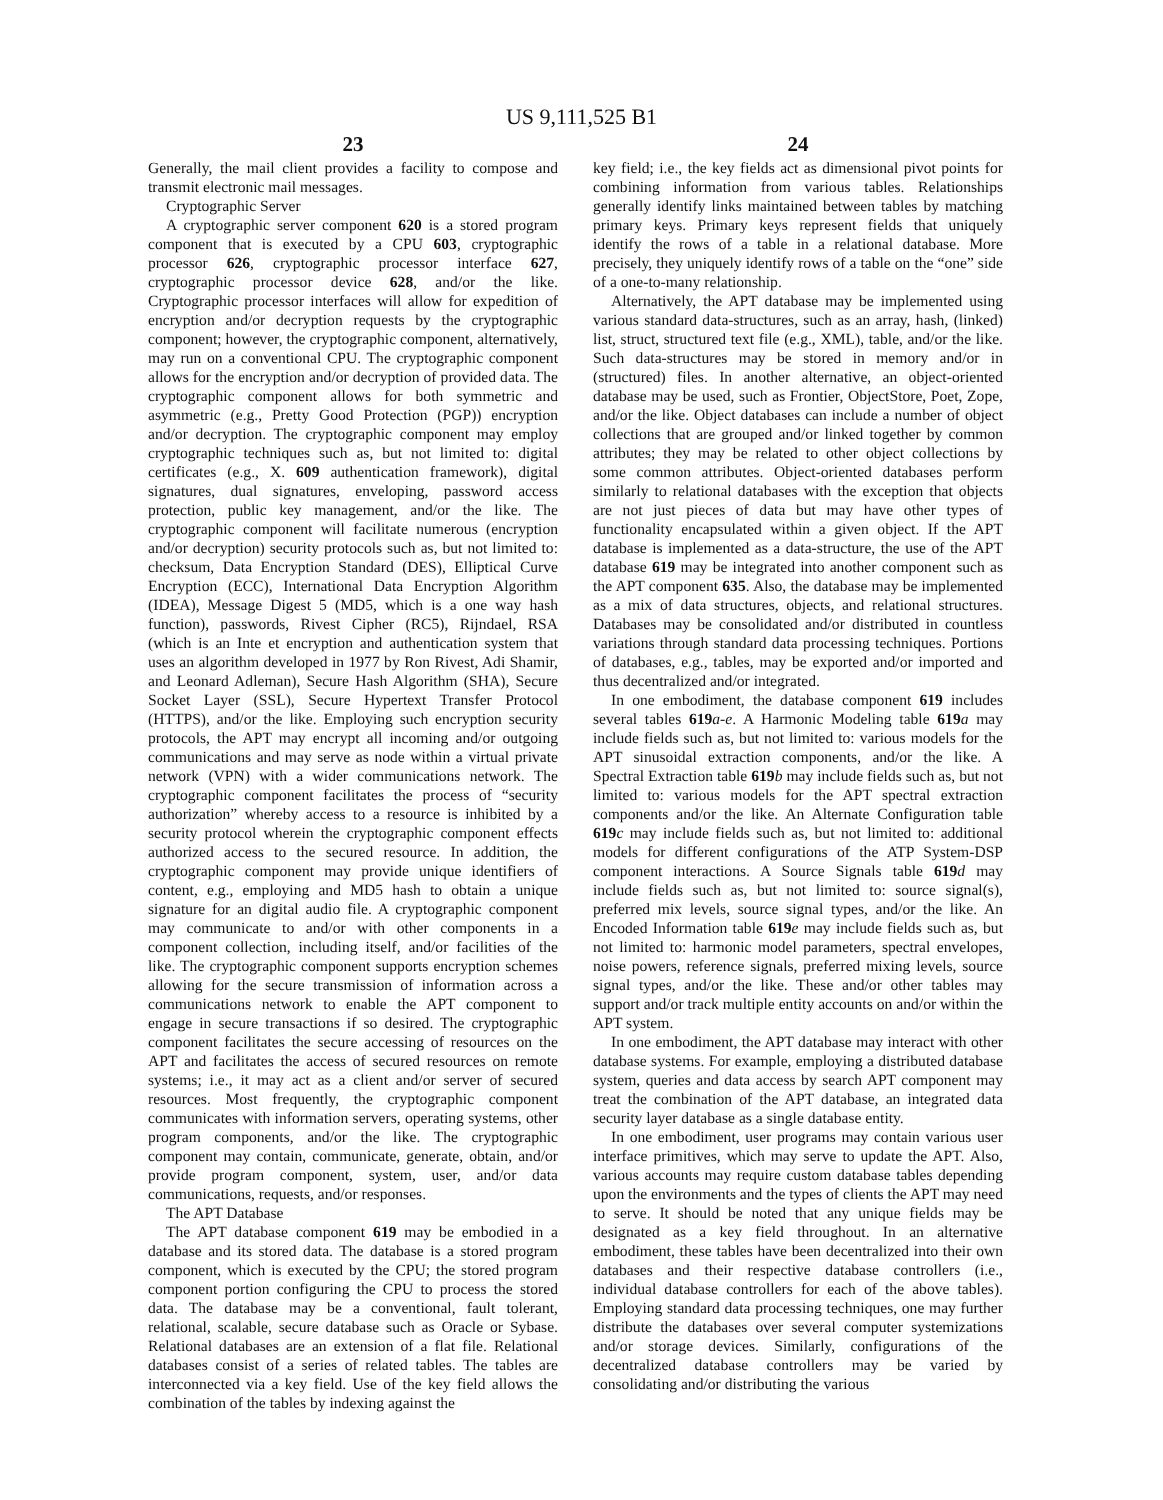US 9,111,525 B1
23
Generally, the mail client provides a facility to compose and transmit electronic mail messages.
Cryptographic Server
A cryptographic server component 620 is a stored program component that is executed by a CPU 603, cryptographic processor 626, cryptographic processor interface 627, cryptographic processor device 628, and/or the like. Cryptographic processor interfaces will allow for expedition of encryption and/or decryption requests by the cryptographic component; however, the cryptographic component, alternatively, may run on a conventional CPU. The cryptographic component allows for the encryption and/or decryption of provided data. The cryptographic component allows for both symmetric and asymmetric (e.g., Pretty Good Protection (PGP)) encryption and/or decryption. The cryptographic component may employ cryptographic techniques such as, but not limited to: digital certificates (e.g., X. 609 authentication framework), digital signatures, dual signatures, enveloping, password access protection, public key management, and/or the like. The cryptographic component will facilitate numerous (encryption and/or decryption) security protocols such as, but not limited to: checksum, Data Encryption Standard (DES), Elliptical Curve Encryption (ECC), International Data Encryption Algorithm (IDEA), Message Digest 5 (MD5, which is a one way hash function), passwords, Rivest Cipher (RC5), Rijndael, RSA (which is an Inte et encryption and authentication system that uses an algorithm developed in 1977 by Ron Rivest, Adi Shamir, and Leonard Adleman), Secure Hash Algorithm (SHA), Secure Socket Layer (SSL), Secure Hypertext Transfer Protocol (HTTPS), and/or the like. Employing such encryption security protocols, the APT may encrypt all incoming and/or outgoing communications and may serve as node within a virtual private network (VPN) with a wider communications network. The cryptographic component facilitates the process of “security authorization” whereby access to a resource is inhibited by a security protocol wherein the cryptographic component effects authorized access to the secured resource. In addition, the cryptographic component may provide unique identifiers of content, e.g., employing and MD5 hash to obtain a unique signature for an digital audio file. A cryptographic component may communicate to and/or with other components in a component collection, including itself, and/or facilities of the like. The cryptographic component supports encryption schemes allowing for the secure transmission of information across a communications network to enable the APT component to engage in secure transactions if so desired. The cryptographic component facilitates the secure accessing of resources on the APT and facilitates the access of secured resources on remote systems; i.e., it may act as a client and/or server of secured resources. Most frequently, the cryptographic component communicates with information servers, operating systems, other program components, and/or the like. The cryptographic component may contain, communicate, generate, obtain, and/or provide program component, system, user, and/or data communications, requests, and/or responses.
The APT Database
The APT database component 619 may be embodied in a database and its stored data. The database is a stored program component, which is executed by the CPU; the stored program component portion configuring the CPU to process the stored data. The database may be a conventional, fault tolerant, relational, scalable, secure database such as Oracle or Sybase. Relational databases are an extension of a flat file. Relational databases consist of a series of related tables. The tables are interconnected via a key field. Use of the key field allows the combination of the tables by indexing against the
24
key field; i.e., the key fields act as dimensional pivot points for combining information from various tables. Relationships generally identify links maintained between tables by matching primary keys. Primary keys represent fields that uniquely identify the rows of a table in a relational database. More precisely, they uniquely identify rows of a table on the “one” side of a one-to-many relationship.
Alternatively, the APT database may be implemented using various standard data-structures, such as an array, hash, (linked) list, struct, structured text file (e.g., XML), table, and/or the like. Such data-structures may be stored in memory and/or in (structured) files. In another alternative, an object-oriented database may be used, such as Frontier, ObjectStore, Poet, Zope, and/or the like. Object databases can include a number of object collections that are grouped and/or linked together by common attributes; they may be related to other object collections by some common attributes. Object-oriented databases perform similarly to relational databases with the exception that objects are not just pieces of data but may have other types of functionality encapsulated within a given object. If the APT database is implemented as a data-structure, the use of the APT database 619 may be integrated into another component such as the APT component 635. Also, the database may be implemented as a mix of data structures, objects, and relational structures. Databases may be consolidated and/or distributed in countless variations through standard data processing techniques. Portions of databases, e.g., tables, may be exported and/or imported and thus decentralized and/or integrated.
In one embodiment, the database component 619 includes several tables 619 a-e. A Harmonic Modeling table 619 a may include fields such as, but not limited to: various models for the APT sinusoidal extraction components, and/or the like. A Spectral Extraction table 619 b may include fields such as, but not limited to: various models for the APT spectral extraction components and/or the like. An Alternate Configuration table 619 c may include fields such as, but not limited to: additional models for different configurations of the ATP System-DSP component interactions. A Source Signals table 619 d may include fields such as, but not limited to: source signal(s), preferred mix levels, source signal types, and/or the like. An Encoded Information table 619 e may include fields such as, but not limited to: harmonic model parameters, spectral envelopes, noise powers, reference signals, preferred mixing levels, source signal types, and/or the like. These and/or other tables may support and/or track multiple entity accounts on and/or within the APT system.
In one embodiment, the APT database may interact with other database systems. For example, employing a distributed database system, queries and data access by search APT component may treat the combination of the APT database, an integrated data security layer database as a single database entity.
In one embodiment, user programs may contain various user interface primitives, which may serve to update the APT. Also, various accounts may require custom database tables depending upon the environments and the types of clients the APT may need to serve. It should be noted that any unique fields may be designated as a key field throughout. In an alternative embodiment, these tables have been decentralized into their own databases and their respective database controllers (i.e., individual database controllers for each of the above tables). Employing standard data processing techniques, one may further distribute the databases over several computer systemizations and/or storage devices. Similarly, configurations of the decentralized database controllers may be varied by consolidating and/or distributing the various